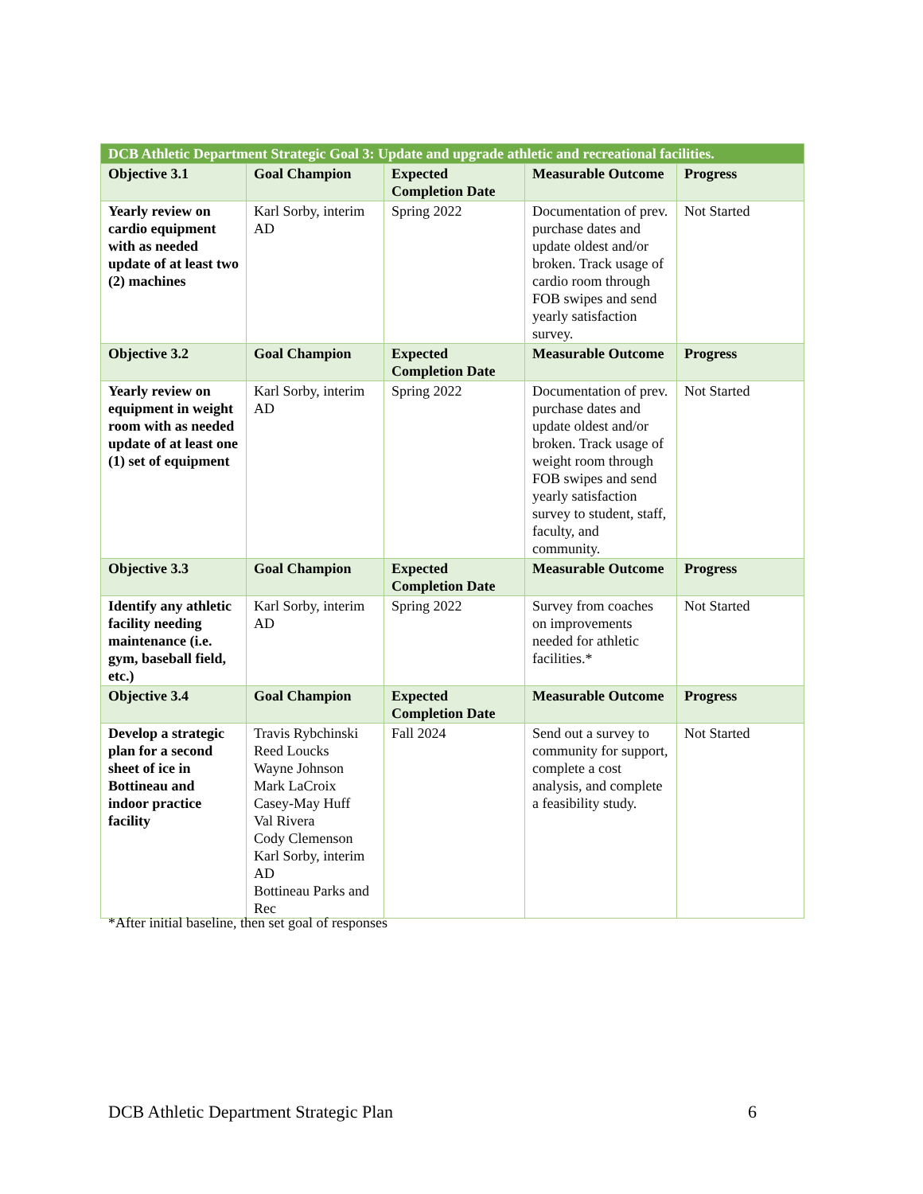| DCB Athletic Department Strategic Goal 3: Update and upgrade athletic and recreational facilities. | | | | |
| --- | --- | --- | --- | --- |
| Objective 3.1 | Goal Champion | Expected Completion Date | Measurable Outcome | Progress |
| Yearly review on cardio equipment with as needed update of at least two (2) machines | Karl Sorby, interim AD | Spring 2022 | Documentation of prev. purchase dates and update oldest and/or broken. Track usage of cardio room through FOB swipes and send yearly satisfaction survey. | Not Started |
| Objective 3.2 | Goal Champion | Expected Completion Date | Measurable Outcome | Progress |
| Yearly review on equipment in weight room with as needed update of at least one (1) set of equipment | Karl Sorby, interim AD | Spring 2022 | Documentation of prev. purchase dates and update oldest and/or broken. Track usage of weight room through FOB swipes and send yearly satisfaction survey to student, staff, faculty, and community. | Not Started |
| Objective 3.3 | Goal Champion | Expected Completion Date | Measurable Outcome | Progress |
| Identify any athletic facility needing maintenance (i.e. gym, baseball field, etc.) | Karl Sorby, interim AD | Spring 2022 | Survey from coaches on improvements needed for athletic facilities.* | Not Started |
| Objective 3.4 | Goal Champion | Expected Completion Date | Measurable Outcome | Progress |
| Develop a strategic plan for a second sheet of ice in Bottineau and indoor practice facility | Travis Rybchinski Reed Loucks Wayne Johnson Mark LaCroix Casey-May Huff Val Rivera Cody Clemenson Karl Sorby, interim AD Bottineau Parks and Rec | Fall 2024 | Send out a survey to community for support, complete a cost analysis, and complete a feasibility study. | Not Started |
*After initial baseline, then set goal of responses
DCB Athletic Department Strategic Plan
6